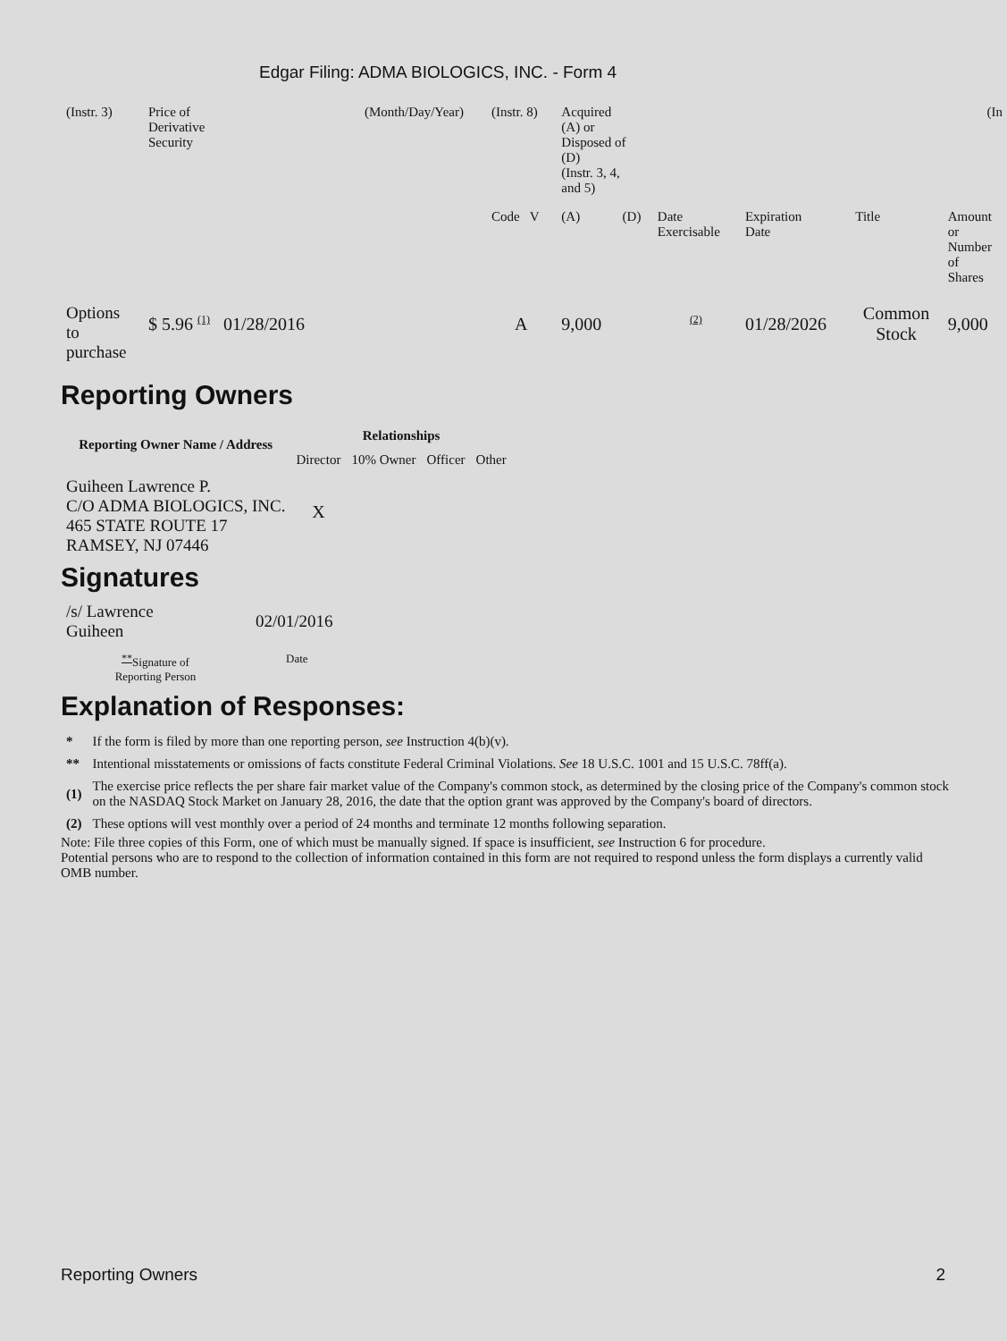Edgar Filing: ADMA BIOLOGICS, INC. - Form 4
| (Instr. 3) | Price of Derivative Security | (Month/Day/Year) | (Instr. 8) | Acquired (A) or Disposed of (D) (Instr. 3, 4, and 5) | | | (In | | |
| | | | Code V | (A) | (D) | Date Exercisable | Expiration Date | Title | Amount or Number of Shares |
| Options to purchase | $ 5.96 (1) 01/28/2016 | | A | 9,000 | | (2) | 01/28/2026 | Common Stock | 9,000 |
Reporting Owners
| Reporting Owner Name / Address | Relationships | | | |
| --- | --- | --- | --- | --- |
| | Director | 10% Owner | Officer | Other |
| Guiheen Lawrence P. C/O ADMA BIOLOGICS, INC. 465 STATE ROUTE 17 RAMSEY, NJ 07446 | X | | | |
Signatures
| /s/ Lawrence Guiheen | 02/01/2016 |
| ** Signature of Reporting Person | Date |
Explanation of Responses:
| * | If the form is filed by more than one reporting person, see Instruction 4(b)(v). |
| ** | Intentional misstatements or omissions of facts constitute Federal Criminal Violations. See 18 U.S.C. 1001 and 15 U.S.C. 78ff(a). |
| (1) | The exercise price reflects the per share fair market value of the Company's common stock, as determined by the closing price of the Company's common stock on the NASDAQ Stock Market on January 28, 2016, the date that the option grant was approved by the Company's board of directors. |
| (2) | These options will vest monthly over a period of 24 months and terminate 12 months following separation. |
Note: File three copies of this Form, one of which must be manually signed. If space is insufficient, see Instruction 6 for procedure.
Potential persons who are to respond to the collection of information contained in this form are not required to respond unless the form displays a currently valid OMB number.
Reporting Owners 2